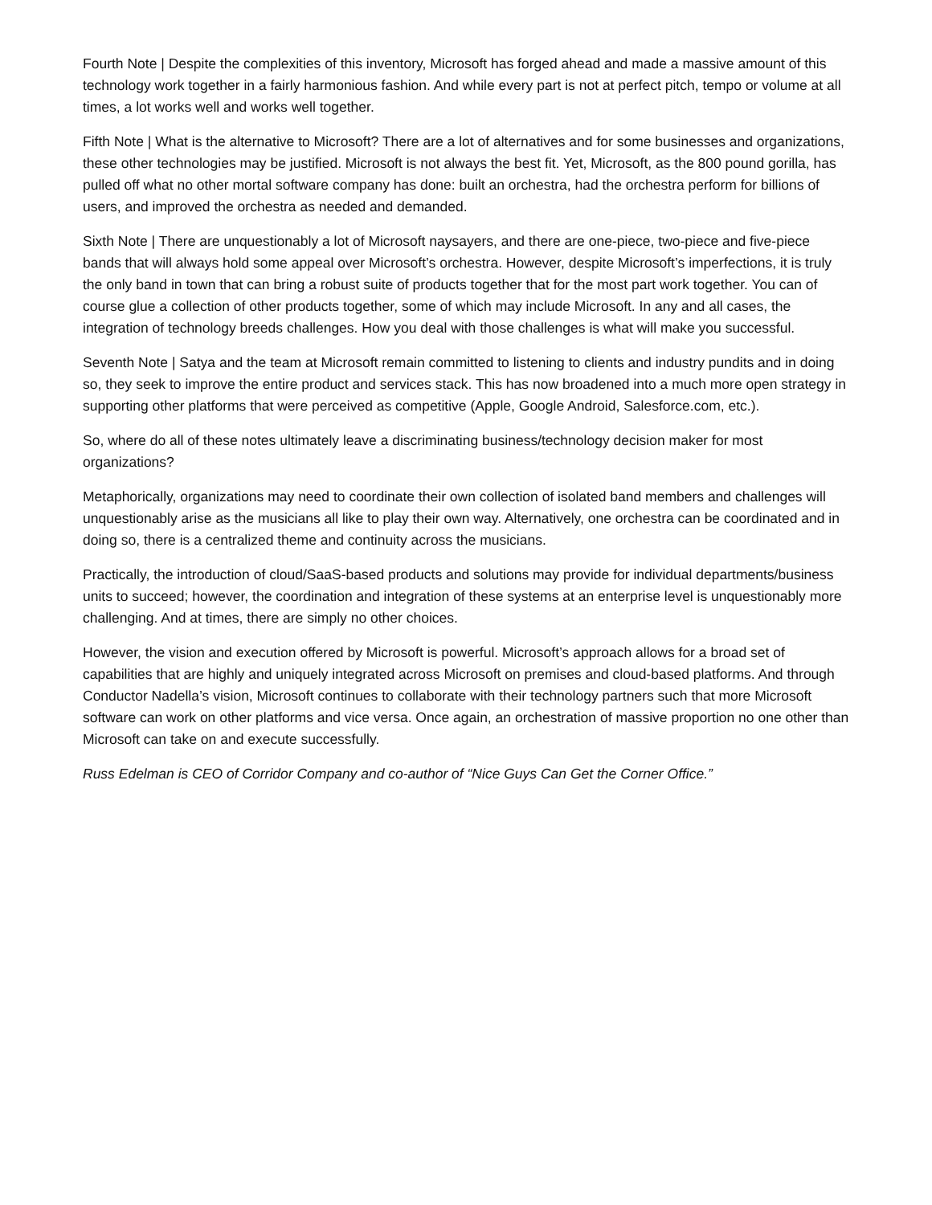Fourth Note | Despite the complexities of this inventory, Microsoft has forged ahead and made a massive amount of this technology work together in a fairly harmonious fashion. And while every part is not at perfect pitch, tempo or volume at all times, a lot works well and works well together.
Fifth Note | What is the alternative to Microsoft? There are a lot of alternatives and for some businesses and organizations, these other technologies may be justified. Microsoft is not always the best fit. Yet, Microsoft, as the 800 pound gorilla, has pulled off what no other mortal software company has done: built an orchestra, had the orchestra perform for billions of users, and improved the orchestra as needed and demanded.
Sixth Note | There are unquestionably a lot of Microsoft naysayers, and there are one-piece, two-piece and five-piece bands that will always hold some appeal over Microsoft’s orchestra. However, despite Microsoft’s imperfections, it is truly the only band in town that can bring a robust suite of products together that for the most part work together. You can of course glue a collection of other products together, some of which may include Microsoft. In any and all cases, the integration of technology breeds challenges. How you deal with those challenges is what will make you successful.
Seventh Note | Satya and the team at Microsoft remain committed to listening to clients and industry pundits and in doing so, they seek to improve the entire product and services stack. This has now broadened into a much more open strategy in supporting other platforms that were perceived as competitive (Apple, Google Android, Salesforce.com, etc.).
So, where do all of these notes ultimately leave a discriminating business/technology decision maker for most organizations?
Metaphorically, organizations may need to coordinate their own collection of isolated band members and challenges will unquestionably arise as the musicians all like to play their own way. Alternatively, one orchestra can be coordinated and in doing so, there is a centralized theme and continuity across the musicians.
Practically, the introduction of cloud/SaaS-based products and solutions may provide for individual departments/business units to succeed; however, the coordination and integration of these systems at an enterprise level is unquestionably more challenging. And at times, there are simply no other choices.
However, the vision and execution offered by Microsoft is powerful. Microsoft’s approach allows for a broad set of capabilities that are highly and uniquely integrated across Microsoft on premises and cloud-based platforms. And through Conductor Nadella’s vision, Microsoft continues to collaborate with their technology partners such that more Microsoft software can work on other platforms and vice versa. Once again, an orchestration of massive proportion no one other than Microsoft can take on and execute successfully.
Russ Edelman is CEO of Corridor Company and co-author of “Nice Guys Can Get the Corner Office.”